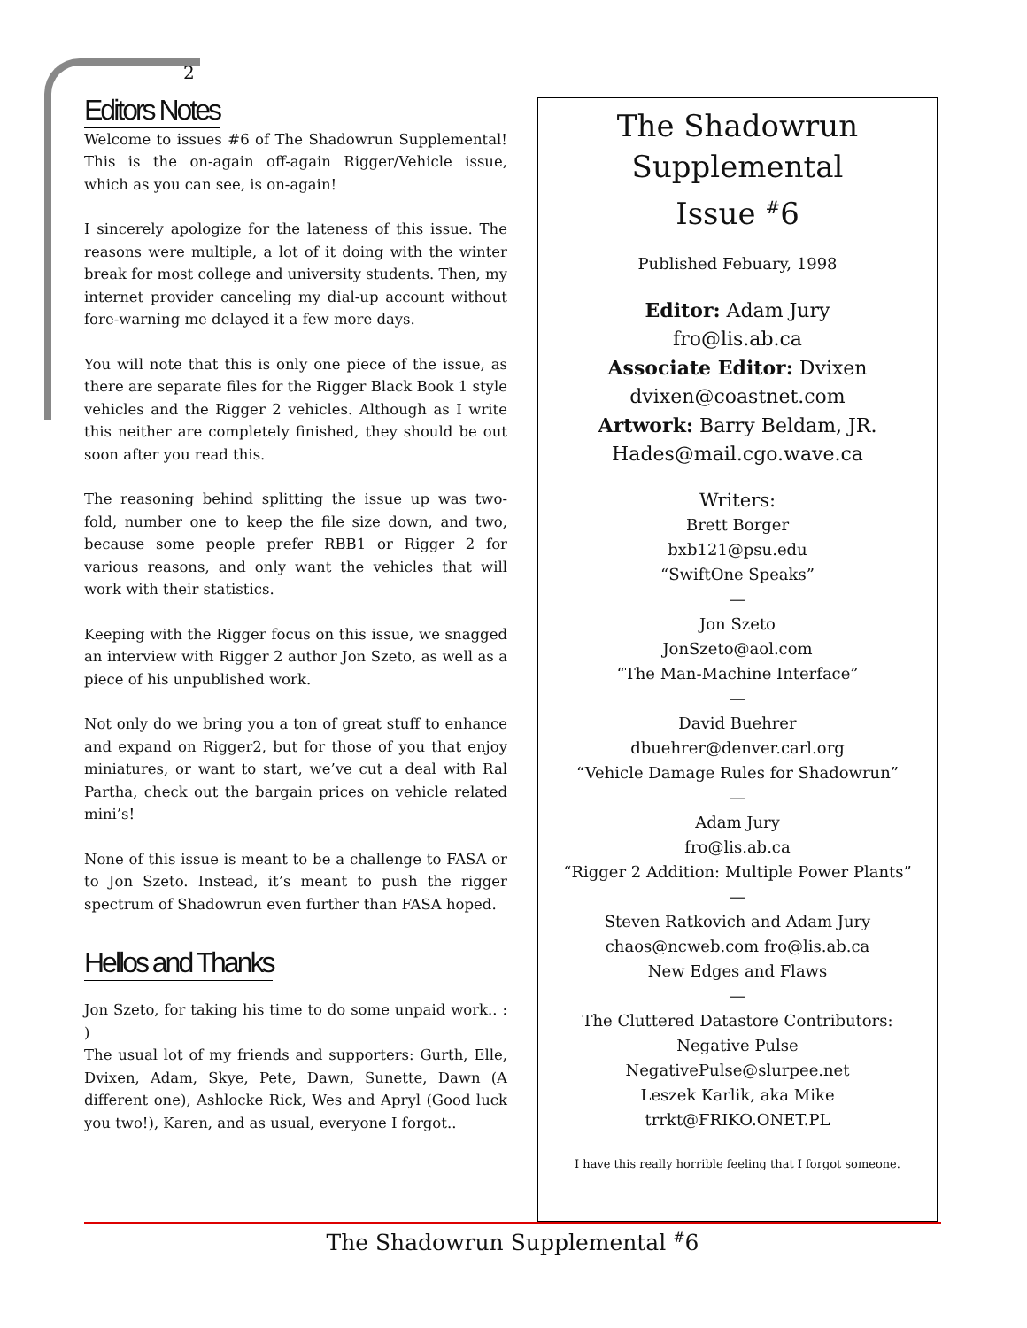2
Editors Notes
Welcome to issues #6 of The Shadowrun Supplemental! This is the on-again off-again Rigger/Vehicle issue, which as you can see, is on-again!
I sincerely apologize for the lateness of this issue. The reasons were multiple, a lot of it doing with the winter break for most college and university students. Then, my internet provider canceling my dial-up account without fore-warning me delayed it a few more days.
You will note that this is only one piece of the issue, as there are separate files for the Rigger Black Book 1 style vehicles and the Rigger 2 vehicles. Although as I write this neither are completely finished, they should be out soon after you read this.
The reasoning behind splitting the issue up was two-fold, number one to keep the file size down, and two, because some people prefer RBB1 or Rigger 2 for various reasons, and only want the vehicles that will work with their statistics.
Keeping with the Rigger focus on this issue, we snagged an interview with Rigger 2 author Jon Szeto, as well as a piece of his unpublished work.
Not only do we bring you a ton of great stuff to enhance and expand on Rigger2, but for those of you that enjoy miniatures, or want to start, we’ve cut a deal with Ral Partha, check out the bargain prices on vehicle related mini’s!
None of this issue is meant to be a challenge to FASA or to Jon Szeto. Instead, it’s meant to push the rigger spectrum of Shadowrun even further than FASA hoped.
Hellos and Thanks
Jon Szeto, for taking his time to do some unpaid work.. : )
The usual lot of my friends and supporters: Gurth, Elle, Dvixen, Adam, Skye, Pete, Dawn, Sunette, Dawn (A different one), Ashlocke Rick, Wes and Apryl (Good luck you two!), Karen, and as usual, everyone I forgot..
The Shadowrun
Supplemental
Issue <sup>#</sup>6
Published Febuary, 1998
Editor: Adam Jury
fro@lis.ab.ca
Associate Editor: Dvixen
dvixen@coastnet.com
Artwork: Barry Beldam, JR.
Hades@mail.cgo.wave.ca
Writers:
Brett Borger
bxb121@psu.edu
“SwiftOne Speaks”
—
Jon Szeto
JonSzeto@aol.com
“The Man-Machine Interface”
—
David Buehrer
dbuehrer@denver.carl.org
“Vehicle Damage Rules for Shadowrun”
—
Adam Jury
fro@lis.ab.ca
“Rigger 2 Addition: Multiple Power Plants”
—
Steven Ratkovich and Adam Jury
chaos@ncweb.com fro@lis.ab.ca
New Edges and Flaws
—
The Cluttered Datastore Contributors:
Negative Pulse
NegativePulse@slurpee.net
Leszek Karlik, aka Mike
trrkt@FRIKO.ONET.PL
I have this really horrible feeling that I forgot someone.
The Shadowrun Supplemental <sup>#</sup>6